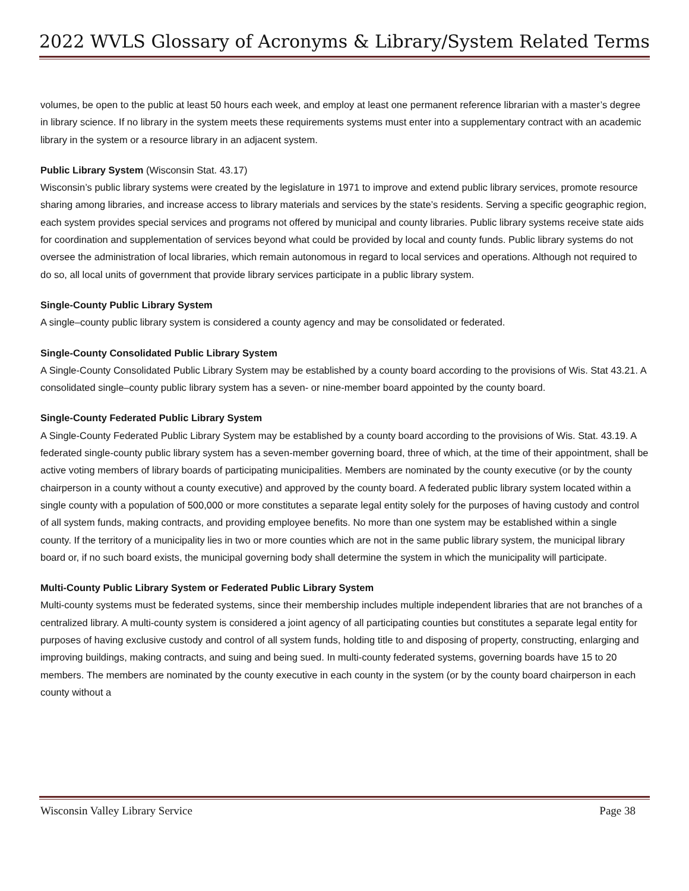2022 WVLS Glossary of Acronyms & Library/System Related Terms
volumes, be open to the public at least 50 hours each week, and employ at least one permanent reference librarian with a master’s degree in library science. If no library in the system meets these requirements systems must enter into a supplementary contract with an academic library in the system or a resource library in an adjacent system.
Public Library System (Wisconsin Stat. 43.17)
Wisconsin’s public library systems were created by the legislature in 1971 to improve and extend public library services, promote resource sharing among libraries, and increase access to library materials and services by the state’s residents. Serving a specific geographic region, each system provides special services and programs not offered by municipal and county libraries. Public library systems receive state aids for coordination and supplementation of services beyond what could be provided by local and county funds. Public library systems do not oversee the administration of local libraries, which remain autonomous in regard to local services and operations. Although not required to do so, all local units of government that provide library services participate in a public library system.
Single-County Public Library System
A single–county public library system is considered a county agency and may be consolidated or federated.
Single-County Consolidated Public Library System
A Single-County Consolidated Public Library System may be established by a county board according to the provisions of Wis. Stat 43.21. A consolidated single–county public library system has a seven- or nine-member board appointed by the county board.
Single-County Federated Public Library System
A Single-County Federated Public Library System may be established by a county board according to the provisions of Wis. Stat. 43.19. A federated single-county public library system has a seven-member governing board, three of which, at the time of their appointment, shall be active voting members of library boards of participating municipalities. Members are nominated by the county executive (or by the county chairperson in a county without a county executive) and approved by the county board. A federated public library system located within a single county with a population of 500,000 or more constitutes a separate legal entity solely for the purposes of having custody and control of all system funds, making contracts, and providing employee benefits. No more than one system may be established within a single county. If the territory of a municipality lies in two or more counties which are not in the same public library system, the municipal library board or, if no such board exists, the municipal governing body shall determine the system in which the municipality will participate.
Multi-County Public Library System or Federated Public Library System
Multi-county systems must be federated systems, since their membership includes multiple independent libraries that are not branches of a centralized library. A multi-county system is considered a joint agency of all participating counties but constitutes a separate legal entity for purposes of having exclusive custody and control of all system funds, holding title to and disposing of property, constructing, enlarging and improving buildings, making contracts, and suing and being sued. In multi-county federated systems, governing boards have 15 to 20 members. The members are nominated by the county executive in each county in the system (or by the county board chairperson in each county without a
Wisconsin Valley Library Service Page 38